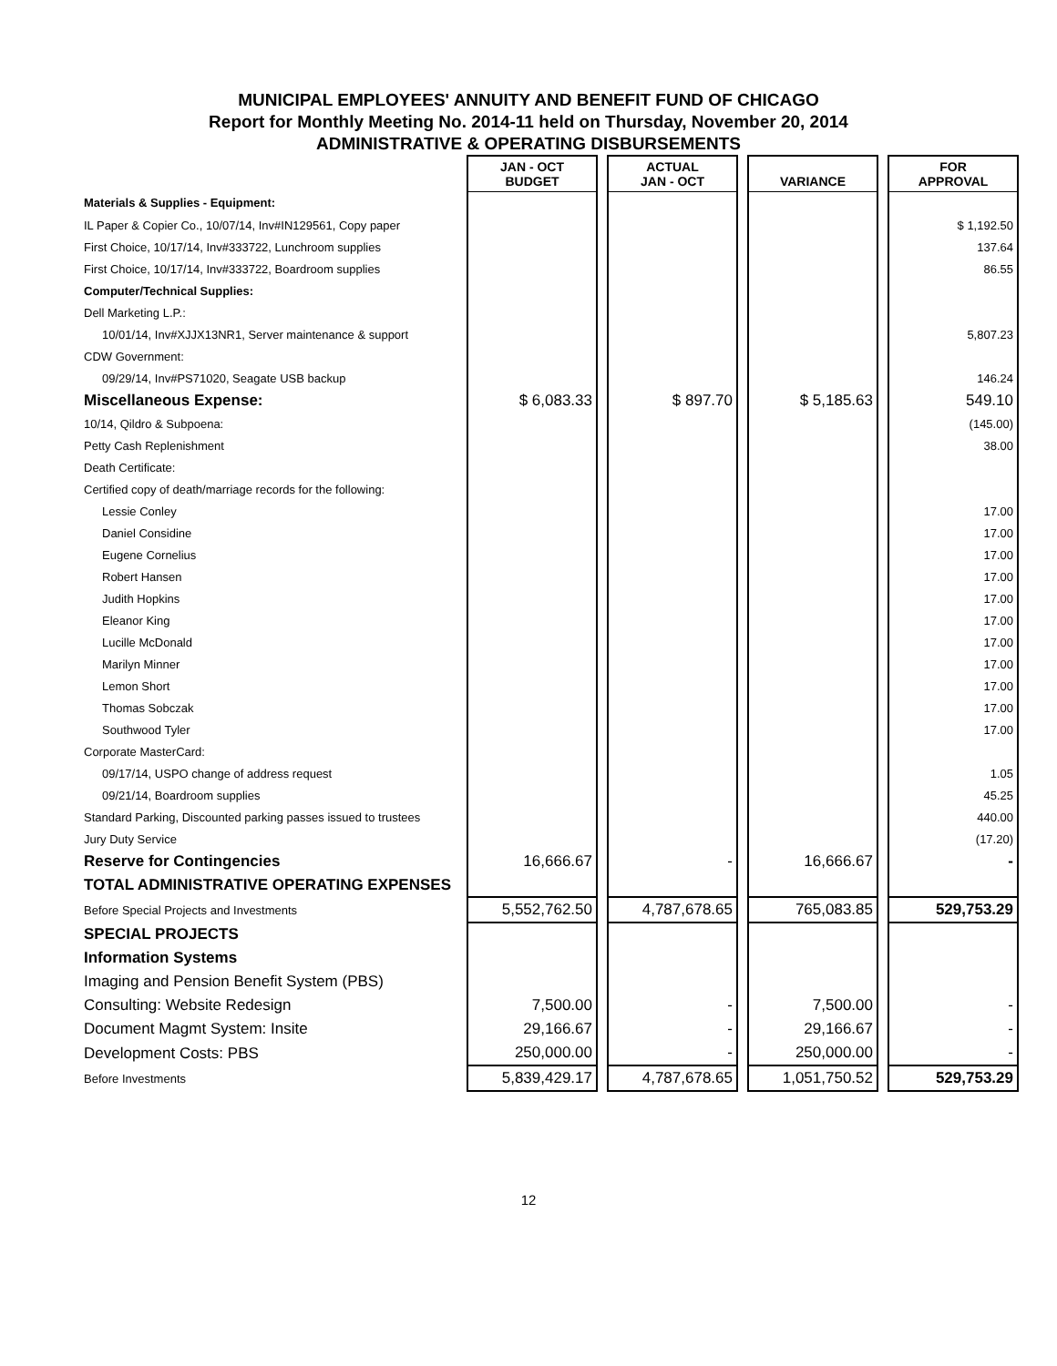MUNICIPAL EMPLOYEES' ANNUITY AND BENEFIT FUND OF CHICAGO
Report for Monthly Meeting No. 2014-11 held on Thursday, November 20, 2014
ADMINISTRATIVE & OPERATING DISBURSEMENTS
| | JAN - OCT BUDGET | | ACTUAL JAN - OCT | | VARIANCE | | FOR APPROVAL |
| Materials & Supplies - Equipment: | | | | | | | |
| IL Paper & Copier Co., 10/07/14, Inv#IN129561, Copy paper | | | | | | | $ 1,192.50 |
| First Choice, 10/17/14, Inv#333722, Lunchroom supplies | | | | | | | 137.64 |
| First Choice, 10/17/14, Inv#333722, Boardroom supplies | | | | | | | 86.55 |
| Computer/Technical Supplies: | | | | | | | |
| Dell Marketing L.P.: | | | | | | | |
| 10/01/14, Inv#XJJX13NR1, Server maintenance & support | | | | | | | 5,807.23 |
| CDW Government: | | | | | | | |
| 09/29/14, Inv#PS71020, Seagate USB backup | | | | | | | 146.24 |
| Miscellaneous Expense: | $ 6,083.33 | | $ 897.70 | | $ 5,185.63 | | 549.10 |
| 10/14, Qildro & Subpoena: | | | | | | | (145.00) |
| Petty Cash Replenishment | | | | | | | 38.00 |
| Death Certificate: | | | | | | | |
| Certified copy of death/marriage records for the following: | | | | | | | |
| Lessie Conley | | | | | | | 17.00 |
| Daniel Considine | | | | | | | 17.00 |
| Eugene Cornelius | | | | | | | 17.00 |
| Robert Hansen | | | | | | | 17.00 |
| Judith Hopkins | | | | | | | 17.00 |
| Eleanor King | | | | | | | 17.00 |
| Lucille McDonald | | | | | | | 17.00 |
| Marilyn Minner | | | | | | | 17.00 |
| Lemon Short | | | | | | | 17.00 |
| Thomas Sobczak | | | | | | | 17.00 |
| Southwood Tyler | | | | | | | 17.00 |
| Corporate MasterCard: | | | | | | | |
| 09/17/14, USPO change of address request | | | | | | | 1.05 |
| 09/21/14, Boardroom supplies | | | | | | | 45.25 |
| Standard Parking, Discounted parking passes issued to trustees | | | | | | | 440.00 |
| Jury Duty Service | | | | | | | (17.20) |
| Reserve for Contingencies | 16,666.67 | | - | | 16,666.67 | | - |
| TOTAL ADMINISTRATIVE OPERATING EXPENSES | | | | | | | |
| Before Special Projects and Investments | 5,552,762.50 | | 4,787,678.65 | | 765,083.85 | | 529,753.29 |
| SPECIAL PROJECTS | | | | | | | |
| Information Systems | | | | | | | |
| Imaging and Pension Benefit System (PBS) | | | | | | | |
| Consulting: Website Redesign | 7,500.00 | | - | | 7,500.00 | | - |
| Document Magmt System: Insite | 29,166.67 | | - | | 29,166.67 | | - |
| Development Costs: PBS | 250,000.00 | | - | | 250,000.00 | | - |
| Before Investments | 5,839,429.17 | | 4,787,678.65 | | 1,051,750.52 | | 529,753.29 |
12